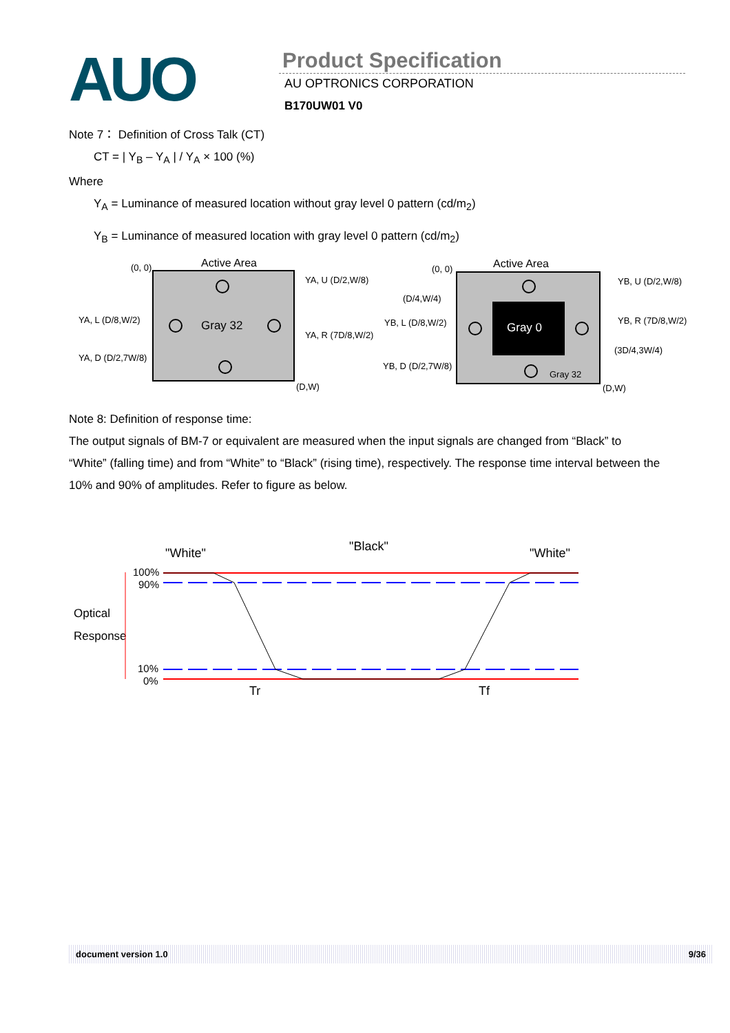AUO
Product Specification
AU OPTRONICS CORPORATION
B170UW01 V0
Note 7： Definition of Cross Talk (CT)
CT = | Y<sub>B</sub> – Y<sub>A</sub> | / Y<sub>A</sub> × 100 (%)
Where
Y<sub>A</sub> = Luminance of measured location without gray level 0 pattern (cd/m<sub>2</sub>)
Y<sub>B</sub> = Luminance of measured location with gray level 0 pattern (cd/m<sub>2</sub>)
(0, 0)
Active Area
Gray 32
(D,W)
YA, U (D/2,W/8)
YA, L (D/8,W/2)
YA, R (7D/8,W/2)
YA, D (D/2,7W/8)
(0, 0)
Active Area
Gray 0
Gray 32
(D,W)
(D/4,W/4)
YB, U (D/2,W/8)
YB, L (D/8,W/2)
YB, R (7D/8,W/2)
(3D/4,3W/4)
YB, D (D/2,7W/8)
Note 8: Definition of response time:
The output signals of BM-7 or equivalent are measured when the input signals are changed from “Black” to “White” (falling time) and from “White” to “Black” (rising time), respectively. The response time interval between the 10% and 90% of amplitudes. Refer to figure as below.
"White"
"Black"
"White"
100%
90%
10%
0%
Optical
Response
Tr
Tf
document version 1.0 9/36